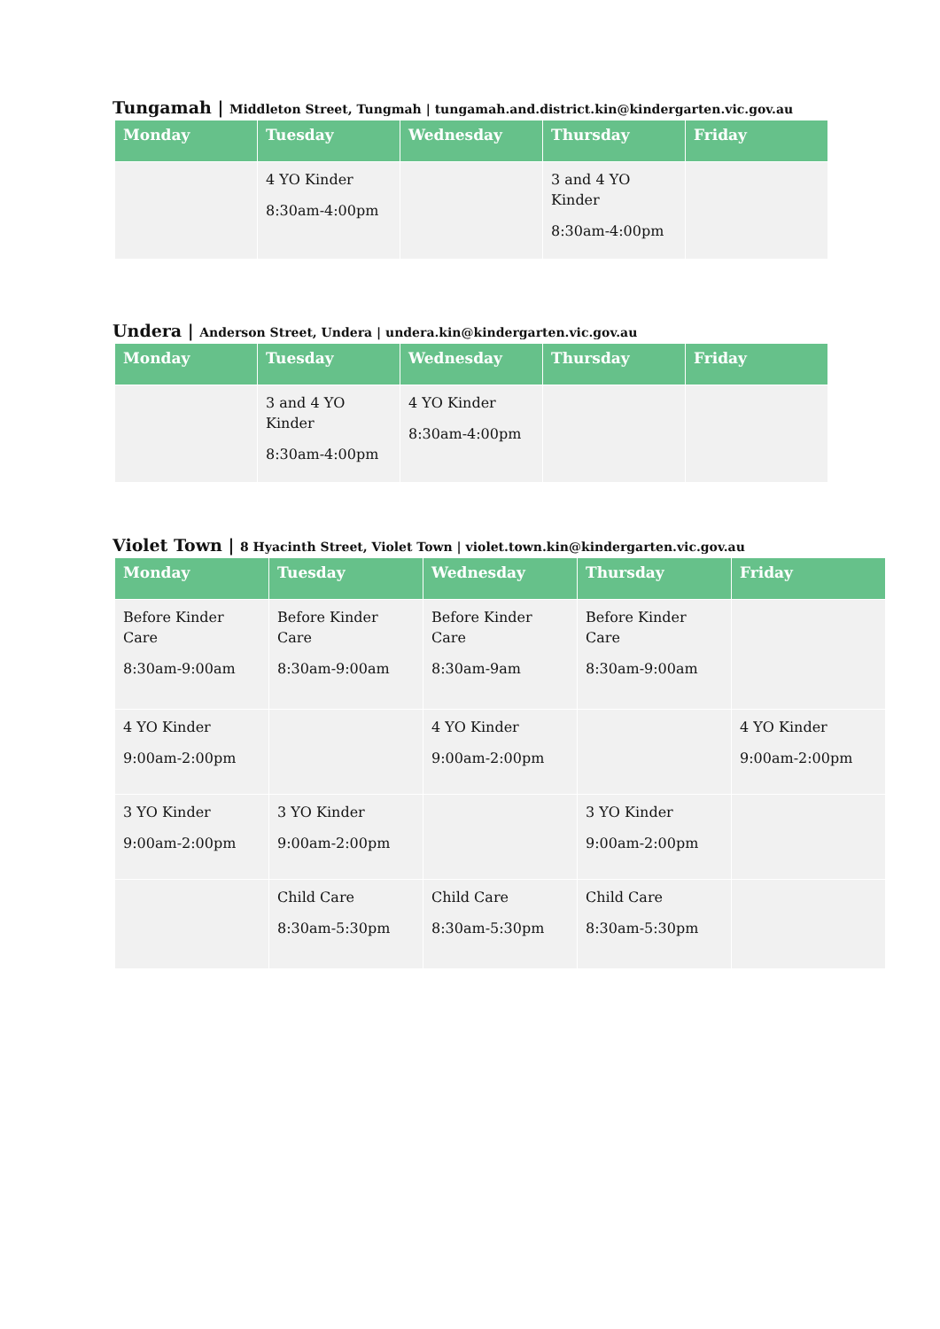Tungamah | Middleton Street, Tungmah | tungamah.and.district.kin@kindergarten.vic.gov.au
| Monday | Tuesday | Wednesday | Thursday | Friday |
| --- | --- | --- | --- | --- |
| | 4 YO Kinder 8:30am-4:00pm | | 3 and 4 YO Kinder 8:30am-4:00pm | |
Undera | Anderson Street, Undera | undera.kin@kindergarten.vic.gov.au
| Monday | Tuesday | Wednesday | Thursday | Friday |
| --- | --- | --- | --- | --- |
| | 3 and 4 YO Kinder 8:30am-4:00pm | 4 YO Kinder 8:30am-4:00pm | | |
Violet Town | 8 Hyacinth Street, Violet Town | violet.town.kin@kindergarten.vic.gov.au
| Monday | Tuesday | Wednesday | Thursday | Friday |
| --- | --- | --- | --- | --- |
| Before Kinder Care 8:30am-9:00am | Before Kinder Care 8:30am-9:00am | Before Kinder Care 8:30am-9am | Before Kinder Care 8:30am-9:00am | |
| 4 YO Kinder 9:00am-2:00pm | | 4 YO Kinder 9:00am-2:00pm | | 4 YO Kinder 9:00am-2:00pm |
| 3 YO Kinder 9:00am-2:00pm | 3 YO Kinder 9:00am-2:00pm | | 3 YO Kinder 9:00am-2:00pm | |
| | Child Care 8:30am-5:30pm | Child Care 8:30am-5:30pm | Child Care 8:30am-5:30pm | |